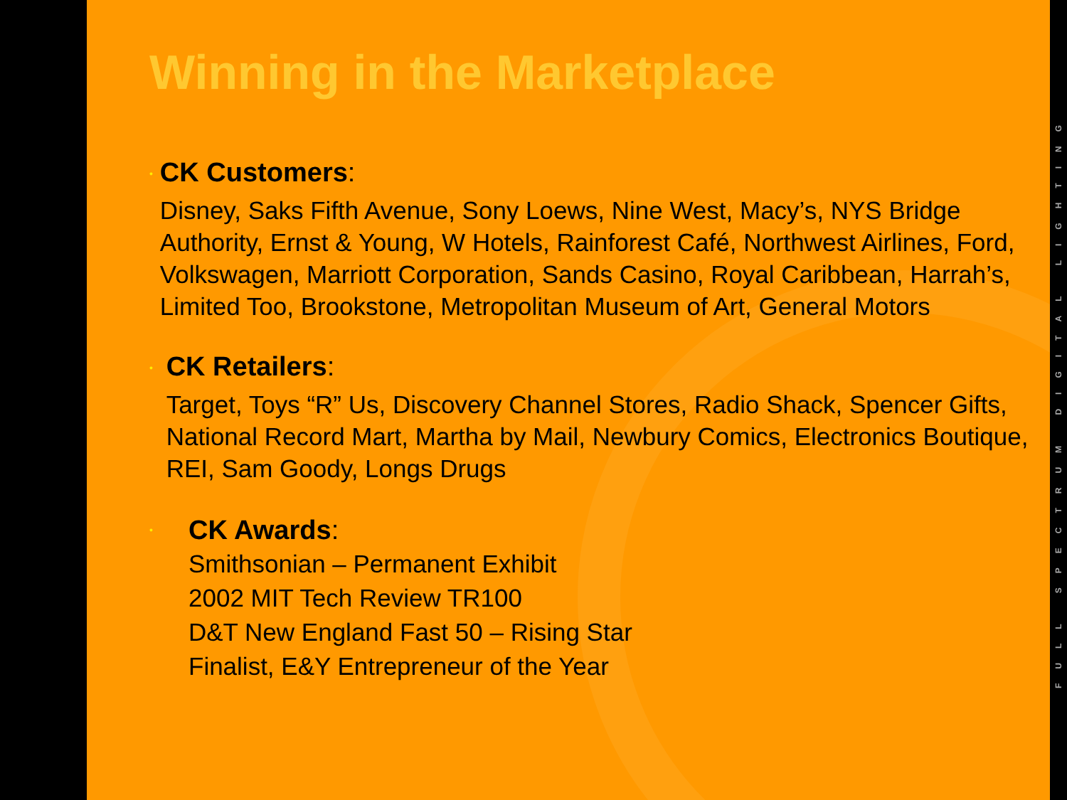Winning in the Marketplace
•
CK Customers:
Disney, Saks Fifth Avenue, Sony Loews, Nine West, Macy’s, NYS Bridge Authority, Ernst & Young, W Hotels, Rainforest Café, Northwest Airlines, Ford, Volkswagen, Marriott Corporation, Sands Casino, Royal Caribbean, Harrah’s, Limited Too, Brookstone, Metropolitan Museum of Art, General Motors
•
CK Retailers:
Target, Toys “R” Us, Discovery Channel Stores, Radio Shack, Spencer Gifts, National Record Mart, Martha by Mail, Newbury Comics, Electronics Boutique, REI, Sam Goody, Longs Drugs
•
CK Awards:
Smithsonian – Permanent Exhibit
2002 MIT Tech Review TR100
D&T New England Fast 50 – Rising Star
Finalist, E&Y Entrepreneur of the Year
FULL SPECTRUM DIGITAL LIGHTING